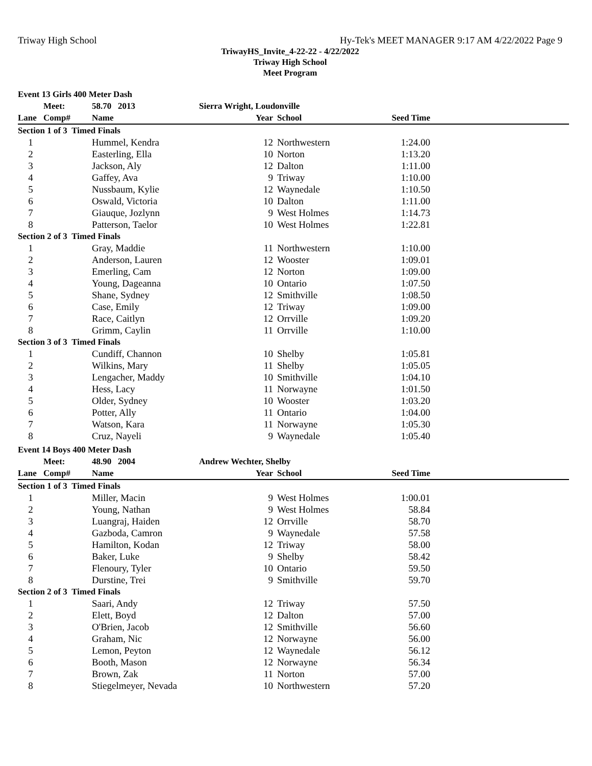Triway High School Hy-Tek's MEET MANAGER 9:17 AM 4/22/2022 Page 9
TriwayHS_Invite_4-22-22 - 4/22/2022
Triway High School
Meet Program
| Event 13 Girls 400 Meter Dash | | | | | | |
| | Meet: | 58.70 2013 | Sierra Wright, Loudonville | | | |
| Lane | Comp# | Name | Year | School | Seed Time | |
| Section 1 of 3 Timed Finals | | | | | | |
| 1 | | Hummel, Kendra | 12 | Northwestern | 1:24.00 | |
| 2 | | Easterling, Ella | 10 | Norton | 1:13.20 | |
| 3 | | Jackson, Aly | 12 | Dalton | 1:11.00 | |
| 4 | | Gaffey, Ava | 9 | Triway | 1:10.00 | |
| 5 | | Nussbaum, Kylie | 12 | Waynedale | 1:10.50 | |
| 6 | | Oswald, Victoria | 10 | Dalton | 1:11.00 | |
| 7 | | Giauque, Jozlynn | 9 | West Holmes | 1:14.73 | |
| 8 | | Patterson, Taelor | 10 | West Holmes | 1:22.81 | |
| Section 2 of 3 Timed Finals | | | | | | |
| 1 | | Gray, Maddie | 11 | Northwestern | 1:10.00 | |
| 2 | | Anderson, Lauren | 12 | Wooster | 1:09.01 | |
| 3 | | Emerling, Cam | 12 | Norton | 1:09.00 | |
| 4 | | Young, Dageanna | 10 | Ontario | 1:07.50 | |
| 5 | | Shane, Sydney | 12 | Smithville | 1:08.50 | |
| 6 | | Case, Emily | 12 | Triway | 1:09.00 | |
| 7 | | Race, Caitlyn | 12 | Orrville | 1:09.20 | |
| 8 | | Grimm, Caylin | 11 | Orrville | 1:10.00 | |
| Section 3 of 3 Timed Finals | | | | | | |
| 1 | | Cundiff, Channon | 10 | Shelby | 1:05.81 | |
| 2 | | Wilkins, Mary | 11 | Shelby | 1:05.05 | |
| 3 | | Lengacher, Maddy | 10 | Smithville | 1:04.10 | |
| 4 | | Hess, Lacy | 11 | Norwayne | 1:01.50 | |
| 5 | | Older, Sydney | 10 | Wooster | 1:03.20 | |
| 6 | | Potter, Ally | 11 | Ontario | 1:04.00 | |
| 7 | | Watson, Kara | 11 | Norwayne | 1:05.30 | |
| 8 | | Cruz, Nayeli | 9 | Waynedale | 1:05.40 | |
| Event 14 Boys 400 Meter Dash | | | | | | |
| | Meet: | 48.90 2004 | Andrew Wechter, Shelby | | | |
| Lane | Comp# | Name | Year | School | Seed Time | |
| Section 1 of 3 Timed Finals | | | | | | |
| 1 | | Miller, Macin | 9 | West Holmes | 1:00.01 | |
| 2 | | Young, Nathan | 9 | West Holmes | 58.84 | |
| 3 | | Luangraj, Haiden | 12 | Orrville | 58.70 | |
| 4 | | Gazboda, Camron | 9 | Waynedale | 57.58 | |
| 5 | | Hamilton, Kodan | 12 | Triway | 58.00 | |
| 6 | | Baker, Luke | 9 | Shelby | 58.42 | |
| 7 | | Flenoury, Tyler | 10 | Ontario | 59.50 | |
| 8 | | Durstine, Trei | 9 | Smithville | 59.70 | |
| Section 2 of 3 Timed Finals | | | | | | |
| 1 | | Saari, Andy | 12 | Triway | 57.50 | |
| 2 | | Elett, Boyd | 12 | Dalton | 57.00 | |
| 3 | | O'Brien, Jacob | 12 | Smithville | 56.60 | |
| 4 | | Graham, Nic | 12 | Norwayne | 56.00 | |
| 5 | | Lemon, Peyton | 12 | Waynedale | 56.12 | |
| 6 | | Booth, Mason | 12 | Norwayne | 56.34 | |
| 7 | | Brown, Zak | 11 | Norton | 57.00 | |
| 8 | | Stiegelmeyer, Nevada | 10 | Northwestern | 57.20 | |